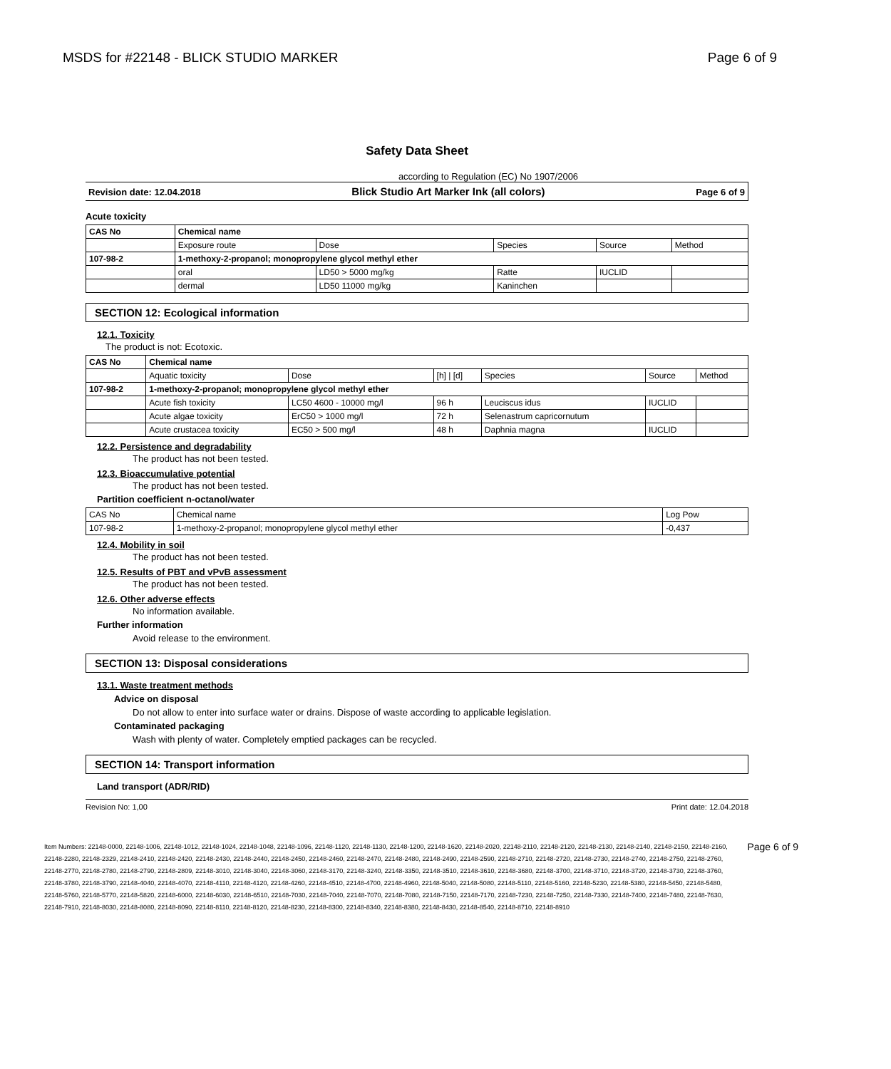MSDS for #22148 - BLICK STUDIO MARKER Page 6 of 9
Safety Data Sheet
according to Regulation (EC) No 1907/2006
Revision date: 12.04.2018 Blick Studio Art Marker Ink (all colors) Page 6 of 9
Acute toxicity
| CAS No | Chemical name | | | | |
| --- | --- | --- | --- | --- | --- |
| | Exposure route | Dose | Species | Source | Method |
| 107-98-2 | 1-methoxy-2-propanol; monopropylene glycol methyl ether | | | | |
| | oral | LD50 > 5000 mg/kg | Ratte | IUCLID | |
| | dermal | LD50 11000 mg/kg | Kaninchen | | |
SECTION 12: Ecological information
12.1. Toxicity
The product is not: Ecotoxic.
| CAS No | Chemical name | | | | | |
| --- | --- | --- | --- | --- | --- | --- |
| | Aquatic toxicity | Dose | [h] / [d] | Species | Source | Method |
| 107-98-2 | 1-methoxy-2-propanol; monopropylene glycol methyl ether | | | | | |
| | Acute fish toxicity | LC50 4600 - 10000 mg/l | 96 h | Leuciscus idus | IUCLID | |
| | Acute algae toxicity | ErC50 > 1000 mg/l | 72 h | Selenastrum capricornutum | | |
| | Acute crustacea toxicity | EC50 > 500 mg/l | 48 h | Daphnia magna | IUCLID | |
12.2. Persistence and degradability
The product has not been tested.
12.3. Bioaccumulative potential
The product has not been tested.
Partition coefficient n-octanol/water
| CAS No | Chemical name | Log Pow |
| 107-98-2 | 1-methoxy-2-propanol; monopropylene glycol methyl ether | -0,437 |
12.4. Mobility in soil
The product has not been tested.
12.5. Results of PBT and vPvB assessment
The product has not been tested.
12.6. Other adverse effects
No information available.
Further information
Avoid release to the environment.
SECTION 13: Disposal considerations
13.1. Waste treatment methods
Advice on disposal
Do not allow to enter into surface water or drains. Dispose of waste according to applicable legislation.
Contaminated packaging
Wash with plenty of water. Completely emptied packages can be recycled.
SECTION 14: Transport information
Land transport (ADR/RID)
Revision No: 1,00 Print date: 12.04.2018
Item Numbers: 22148-0000, 22148-1006, 22148-1012, 22148-1024, 22148-1048, 22148-1096, 22148-1120, 22148-1130, 22148-1200, 22148-1620, 22148-2020, 22148-2110, 22148-2120, 22148-2130, 22148-2140, 22148-2150, 22148-2160, 22148-2280, 22148-2329, 22148-2410, 22148-2420, 22148-2430, 22148-2440, 22148-2450, 22148-2460, 22148-2470, 22148-2480, 22148-2490, 22148-2590, 22148-2710, 22148-2720, 22148-2730, 22148-2740, 22148-2750, 22148-2760, 22148-2770, 22148-2780, 22148-2790, 22148-2809, 22148-3010, 22148-3040, 22148-3060, 22148-3170, 22148-3240, 22148-3350, 22148-3510, 22148-3610, 22148-3680, 22148-3700, 22148-3710, 22148-3720, 22148-3730, 22148-3760, 22148-3780, 22148-3790, 22148-4040, 22148-4070, 22148-4110, 22148-4120, 22148-4260, 22148-4510, 22148-4700, 22148-4960, 22148-5040, 22148-5080, 22148-5110, 22148-5160, 22148-5230, 22148-5380, 22148-5450, 22148-5480, 22148-5760, 22148-5770, 22148-5820, 22148-6000, 22148-6030, 22148-6510, 22148-7030, 22148-7040, 22148-7070, 22148-7080, 22148-7150, 22148-7170, 22148-7230, 22148-7250, 22148-7330, 22148-7400, 22148-7480, 22148-7630, 22148-7910, 22148-8030, 22148-8080, 22148-8090, 22148-8110, 22148-8120, 22148-8230, 22148-8300, 22148-8340, 22148-8380, 22148-8430, 22148-8540, 22148-8710, 22148-8910
Page 6 of 9